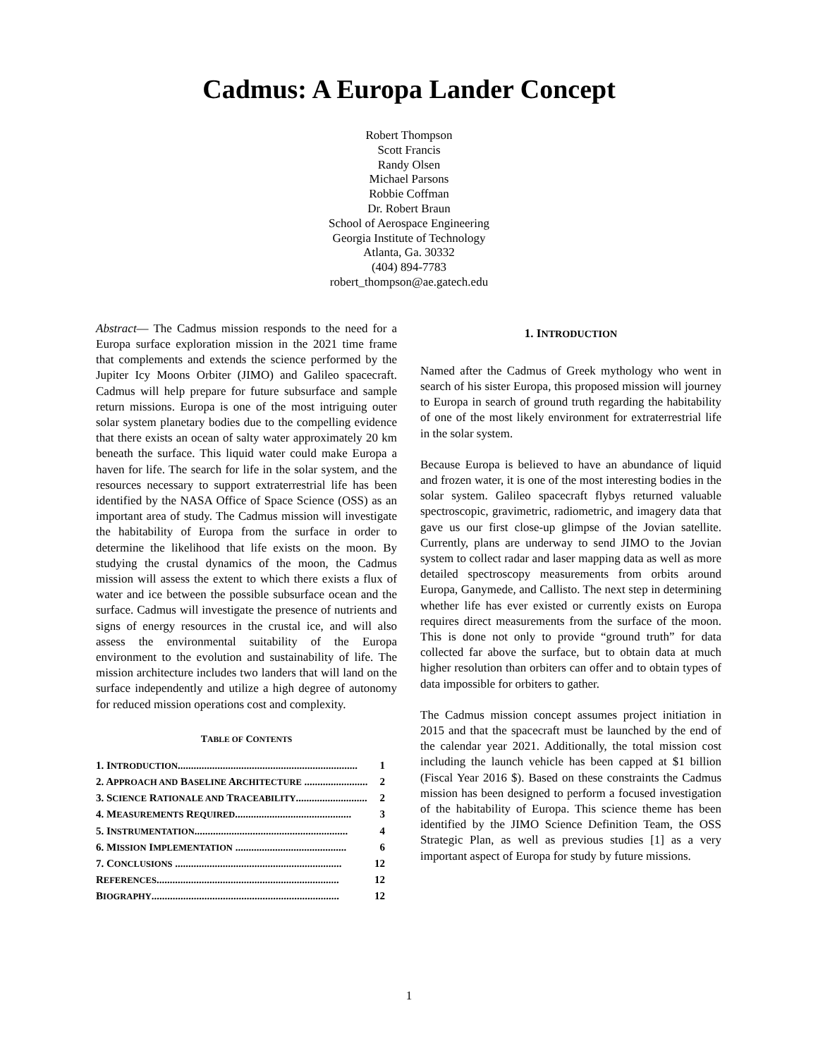Cadmus: A Europa Lander Concept
Robert Thompson
Scott Francis
Randy Olsen
Michael Parsons
Robbie Coffman
Dr. Robert Braun
School of Aerospace Engineering
Georgia Institute of Technology
Atlanta, Ga. 30332
(404) 894-7783
robert_thompson@ae.gatech.edu
Abstract— The Cadmus mission responds to the need for a Europa surface exploration mission in the 2021 time frame that complements and extends the science performed by the Jupiter Icy Moons Orbiter (JIMO) and Galileo spacecraft. Cadmus will help prepare for future subsurface and sample return missions. Europa is one of the most intriguing outer solar system planetary bodies due to the compelling evidence that there exists an ocean of salty water approximately 20 km beneath the surface. This liquid water could make Europa a haven for life. The search for life in the solar system, and the resources necessary to support extraterrestrial life has been identified by the NASA Office of Space Science (OSS) as an important area of study. The Cadmus mission will investigate the habitability of Europa from the surface in order to determine the likelihood that life exists on the moon. By studying the crustal dynamics of the moon, the Cadmus mission will assess the extent to which there exists a flux of water and ice between the possible subsurface ocean and the surface. Cadmus will investigate the presence of nutrients and signs of energy resources in the crustal ice, and will also assess the environmental suitability of the Europa environment to the evolution and sustainability of life. The mission architecture includes two landers that will land on the surface independently and utilize a high degree of autonomy for reduced mission operations cost and complexity.
TABLE OF CONTENTS
1. INTRODUCTION.................................................................... 1
2. APPROACH AND BASELINE ARCHITECTURE ........................ 2
3. SCIENCE RATIONALE AND TRACEABILITY........................... 2
4. MEASUREMENTS REQUIRED............................................ 3
5. INSTRUMENTATION.......................................................... 4
6. MISSION IMPLEMENTATION .......................................... 6
7. CONCLUSIONS ............................................................... 12
REFERENCES..................................................................... 12
BIOGRAPHY....................................................................... 12
1. INTRODUCTION
Named after the Cadmus of Greek mythology who went in search of his sister Europa, this proposed mission will journey to Europa in search of ground truth regarding the habitability of one of the most likely environment for extraterrestrial life in the solar system.
Because Europa is believed to have an abundance of liquid and frozen water, it is one of the most interesting bodies in the solar system. Galileo spacecraft flybys returned valuable spectroscopic, gravimetric, radiometric, and imagery data that gave us our first close-up glimpse of the Jovian satellite. Currently, plans are underway to send JIMO to the Jovian system to collect radar and laser mapping data as well as more detailed spectroscopy measurements from orbits around Europa, Ganymede, and Callisto. The next step in determining whether life has ever existed or currently exists on Europa requires direct measurements from the surface of the moon. This is done not only to provide “ground truth” for data collected far above the surface, but to obtain data at much higher resolution than orbiters can offer and to obtain types of data impossible for orbiters to gather.
The Cadmus mission concept assumes project initiation in 2015 and that the spacecraft must be launched by the end of the calendar year 2021. Additionally, the total mission cost including the launch vehicle has been capped at $1 billion (Fiscal Year 2016 $). Based on these constraints the Cadmus mission has been designed to perform a focused investigation of the habitability of Europa. This science theme has been identified by the JIMO Science Definition Team, the OSS Strategic Plan, as well as previous studies [1] as a very important aspect of Europa for study by future missions.
1